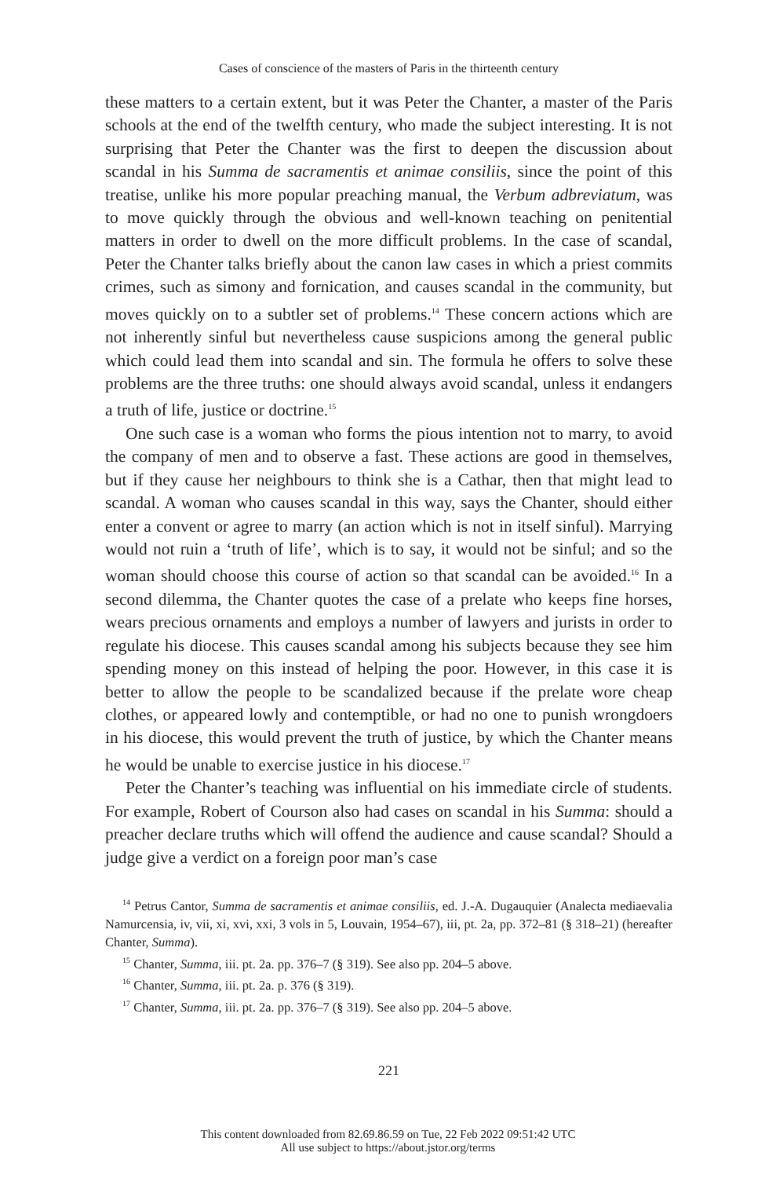Cases of conscience of the masters of Paris in the thirteenth century
these matters to a certain extent, but it was Peter the Chanter, a master of the Paris schools at the end of the twelfth century, who made the subject interesting. It is not surprising that Peter the Chanter was the first to deepen the discussion about scandal in his Summa de sacramentis et animae consiliis, since the point of this treatise, unlike his more popular preaching manual, the Verbum adbreviatum, was to move quickly through the obvious and well-known teaching on penitential matters in order to dwell on the more difficult problems. In the case of scandal, Peter the Chanter talks briefly about the canon law cases in which a priest commits crimes, such as simony and fornication, and causes scandal in the community, but moves quickly on to a subtler set of problems.<sup>14</sup> These concern actions which are not inherently sinful but nevertheless cause suspicions among the general public which could lead them into scandal and sin. The formula he offers to solve these problems are the three truths: one should always avoid scandal, unless it endangers a truth of life, justice or doctrine.<sup>15</sup>
One such case is a woman who forms the pious intention not to marry, to avoid the company of men and to observe a fast. These actions are good in themselves, but if they cause her neighbours to think she is a Cathar, then that might lead to scandal. A woman who causes scandal in this way, says the Chanter, should either enter a convent or agree to marry (an action which is not in itself sinful). Marrying would not ruin a ‘truth of life’, which is to say, it would not be sinful; and so the woman should choose this course of action so that scandal can be avoided.<sup>16</sup> In a second dilemma, the Chanter quotes the case of a prelate who keeps fine horses, wears precious ornaments and employs a number of lawyers and jurists in order to regulate his diocese. This causes scandal among his subjects because they see him spending money on this instead of helping the poor. However, in this case it is better to allow the people to be scandalized because if the prelate wore cheap clothes, or appeared lowly and contemptible, or had no one to punish wrongdoers in his diocese, this would prevent the truth of justice, by which the Chanter means he would be unable to exercise justice in his diocese.<sup>17</sup>
Peter the Chanter’s teaching was influential on his immediate circle of students. For example, Robert of Courson also had cases on scandal in his Summa: should a preacher declare truths which will offend the audience and cause scandal? Should a judge give a verdict on a foreign poor man’s case
<sup>14</sup> Petrus Cantor, Summa de sacramentis et animae consiliis, ed. J.-A. Dugauquier (Analecta mediaevalia Namurcensia, iv, vii, xi, xvi, xxi, 3 vols in 5, Louvain, 1954–67), iii, pt. 2a, pp. 372–81 (§ 318–21) (hereafter Chanter, Summa).
<sup>15</sup> Chanter, Summa, iii. pt. 2a. pp. 376–7 (§ 319). See also pp. 204–5 above.
<sup>16</sup> Chanter, Summa, iii. pt. 2a. p. 376 (§ 319).
<sup>17</sup> Chanter, Summa, iii. pt. 2a. pp. 376–7 (§ 319). See also pp. 204–5 above.
221
This content downloaded from 82.69.86.59 on Tue, 22 Feb 2022 09:51:42 UTC
All use subject to https://about.jstor.org/terms